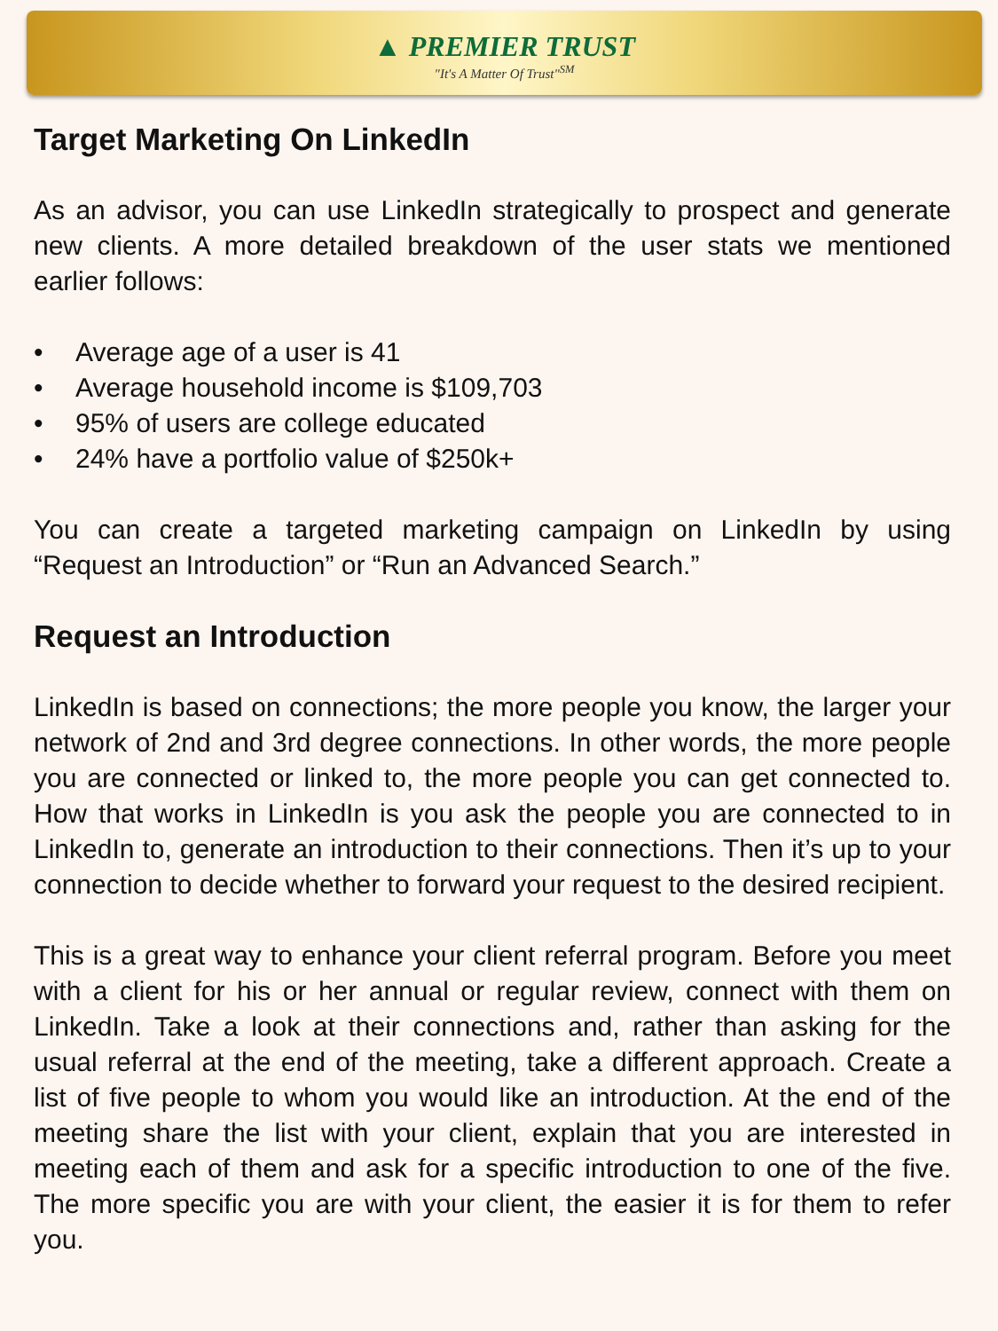▲ PREMIER TRUST
"It's A Matter Of Trust"<sup>SM</sup>
Target Marketing On LinkedIn
As an advisor, you can use LinkedIn strategically to prospect and generate new clients. A more detailed breakdown of the user stats we mentioned earlier follows:
• Average age of a user is 41
• Average household income is $109,703
• 95% of users are college educated
• 24% have a portfolio value of $250k+
You can create a targeted marketing campaign on LinkedIn by using “Request an Introduction” or “Run an Advanced Search.”
Request an Introduction
LinkedIn is based on connections; the more people you know, the larger your network of 2nd and 3rd degree connections. In other words, the more people you are connected or linked to, the more people you can get connected to. How that works in LinkedIn is you ask the people you are connected to in LinkedIn to, generate an introduction to their connections. Then it’s up to your connection to decide whether to forward your request to the desired recipient.
This is a great way to enhance your client referral program. Before you meet with a client for his or her annual or regular review, connect with them on LinkedIn. Take a look at their connections and, rather than asking for the usual referral at the end of the meeting, take a different approach. Create a list of five people to whom you would like an introduction. At the end of the meeting share the list with your client, explain that you are interested in meeting each of them and ask for a specific introduction to one of the five. The more specific you are with your client, the easier it is for them to refer you.